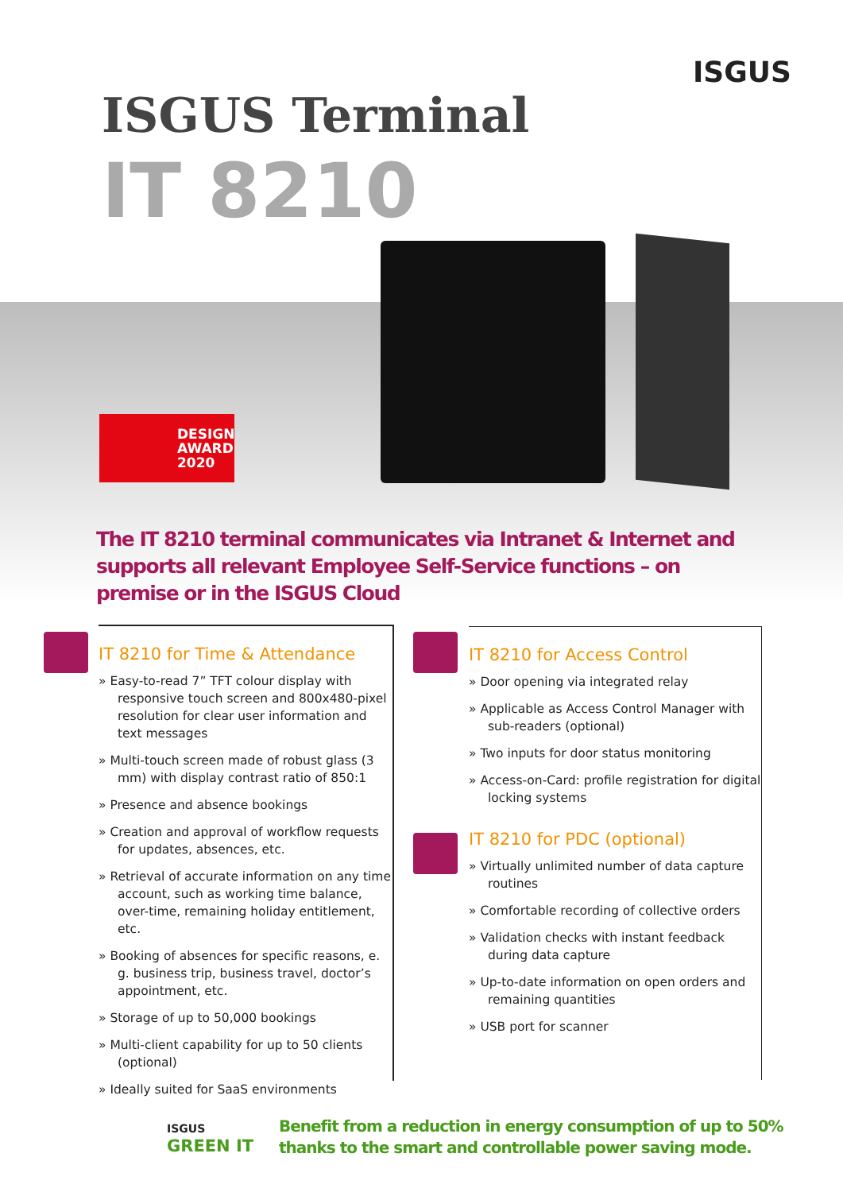ISGUS
ISGUS Terminal
IT 8210
DESIGN
AWARD
2020
The IT 8210 terminal communicates via Intranet & Internet and supports all relevant Employee Self-Service functions – on premise or in the ISGUS Cloud
IT 8210 for Time & Attendance
» Easy-to-read 7” TFT colour display with responsive touch screen and 800x480-pixel resolution for clear user information and text messages
» Multi-touch screen made of robust glass (3 mm) with display contrast ratio of 850:1
» Presence and absence bookings
» Creation and approval of workflow requests for updates, absences, etc.
» Retrieval of accurate information on any time account, such as working time balance, over-time, remaining holiday entitlement, etc.
» Booking of absences for specific reasons, e. g. business trip, business travel, doctor’s appointment, etc.
» Storage of up to 50,000 bookings
» Multi-client capability for up to 50 clients (optional)
» Ideally suited for SaaS environments
IT 8210 for Access Control
» Door opening via integrated relay
» Applicable as Access Control Manager with sub-readers (optional)
» Two inputs for door status monitoring
» Access-on-Card: profile registration for digital locking systems
IT 8210 for PDC (optional)
» Virtually unlimited number of data capture routines
» Comfortable recording of collective orders
» Validation checks with instant feedback during data capture
» Up-to-date information on open orders and remaining quantities
» USB port for scanner
ISGUS
GREEN IT
Benefit from a reduction in energy consumption of up to 50%
thanks to the smart and controllable power saving mode.